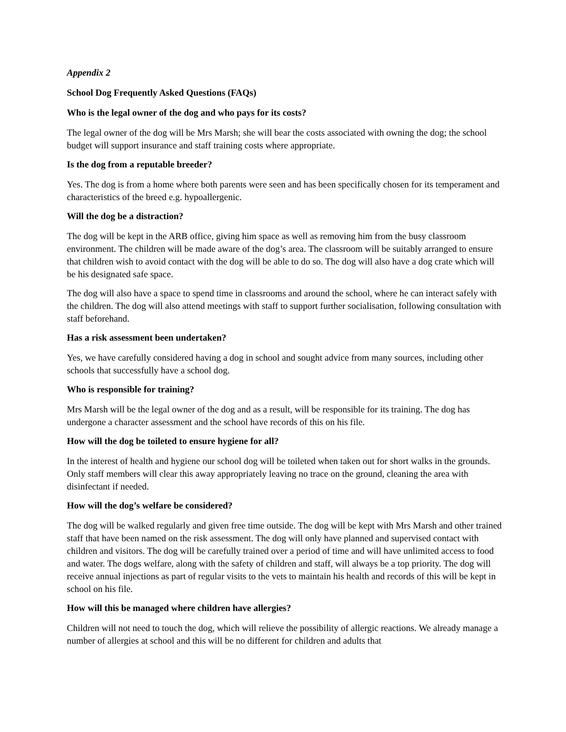Appendix 2
School Dog Frequently Asked Questions (FAQs)
Who is the legal owner of the dog and who pays for its costs?
The legal owner of the dog will be Mrs Marsh; she will bear the costs associated with owning the dog; the school budget will support insurance and staff training costs where appropriate.
Is the dog from a reputable breeder?
Yes. The dog is from a home where both parents were seen and has been specifically chosen for its temperament and characteristics of the breed e.g. hypoallergenic.
Will the dog be a distraction?
The dog will be kept in the ARB office, giving him space as well as removing him from the busy classroom environment. The children will be made aware of the dog’s area. The classroom will be suitably arranged to ensure that children wish to avoid contact with the dog will be able to do so. The dog will also have a dog crate which will be his designated safe space.
The dog will also have a space to spend time in classrooms and around the school, where he can interact safely with the children. The dog will also attend meetings with staff to support further socialisation, following consultation with staff beforehand.
Has a risk assessment been undertaken?
Yes, we have carefully considered having a dog in school and sought advice from many sources, including other schools that successfully have a school dog.
Who is responsible for training?
Mrs Marsh will be the legal owner of the dog and as a result, will be responsible for its training. The dog has undergone a character assessment and the school have records of this on his file.
How will the dog be toileted to ensure hygiene for all?
In the interest of health and hygiene our school dog will be toileted when taken out for short walks in the grounds. Only staff members will clear this away appropriately leaving no trace on the ground, cleaning the area with disinfectant if needed.
How will the dog’s welfare be considered?
The dog will be walked regularly and given free time outside. The dog will be kept with Mrs Marsh and other trained staff that have been named on the risk assessment. The dog will only have planned and supervised contact with children and visitors. The dog will be carefully trained over a period of time and will have unlimited access to food and water. The dogs welfare, along with the safety of children and staff, will always be a top priority. The dog will receive annual injections as part of regular visits to the vets to maintain his health and records of this will be kept in school on his file.
How will this be managed where children have allergies?
Children will not need to touch the dog, which will relieve the possibility of allergic reactions. We already manage a number of allergies at school and this will be no different for children and adults that